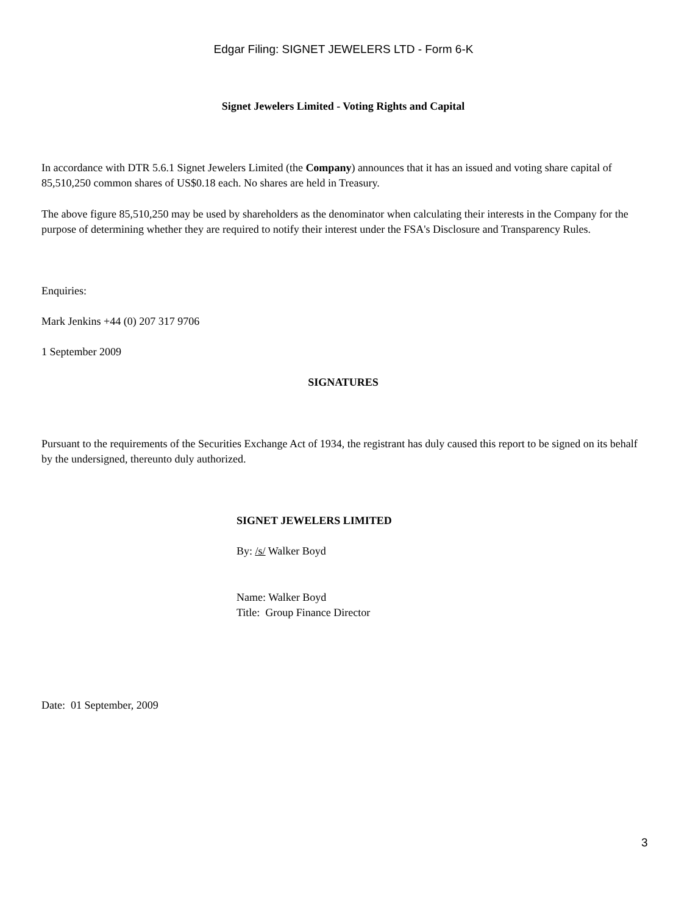Edgar Filing: SIGNET JEWELERS LTD - Form 6-K
Signet Jewelers Limited - Voting Rights and Capital
In accordance with DTR 5.6.1 Signet Jewelers Limited (the Company) announces that it has an issued and voting share capital of 85,510,250 common shares of US$0.18 each. No shares are held in Treasury.
The above figure 85,510,250 may be used by shareholders as the denominator when calculating their interests in the Company for the purpose of determining whether they are required to notify their interest under the FSA's Disclosure and Transparency Rules.
Enquiries:
Mark Jenkins +44 (0) 207 317 9706
1 September 2009
SIGNATURES
Pursuant to the requirements of the Securities Exchange Act of 1934, the registrant has duly caused this report to be signed on its behalf by the undersigned, thereunto duly authorized.
SIGNET JEWELERS LIMITED
By: /s/ Walker Boyd
Name: Walker Boyd
Title: Group Finance Director
Date: 01 September, 2009
3